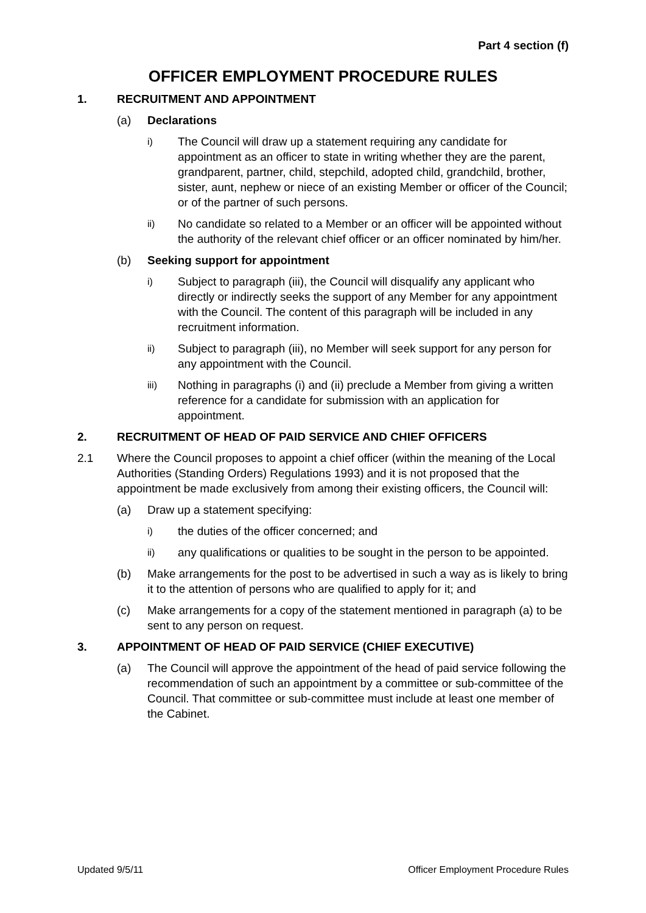Part 4 section (f)
OFFICER EMPLOYMENT PROCEDURE RULES
1. RECRUITMENT AND APPOINTMENT
(a) Declarations
i) The Council will draw up a statement requiring any candidate for appointment as an officer to state in writing whether they are the parent, grandparent, partner, child, stepchild, adopted child, grandchild, brother, sister, aunt, nephew or niece of an existing Member or officer of the Council; or of the partner of such persons.
ii) No candidate so related to a Member or an officer will be appointed without the authority of the relevant chief officer or an officer nominated by him/her.
(b) Seeking support for appointment
i) Subject to paragraph (iii), the Council will disqualify any applicant who directly or indirectly seeks the support of any Member for any appointment with the Council. The content of this paragraph will be included in any recruitment information.
ii) Subject to paragraph (iii), no Member will seek support for any person for any appointment with the Council.
iii) Nothing in paragraphs (i) and (ii) preclude a Member from giving a written reference for a candidate for submission with an application for appointment.
2. RECRUITMENT OF HEAD OF PAID SERVICE AND CHIEF OFFICERS
2.1 Where the Council proposes to appoint a chief officer (within the meaning of the Local Authorities (Standing Orders) Regulations 1993) and it is not proposed that the appointment be made exclusively from among their existing officers, the Council will:
(a) Draw up a statement specifying:
i) the duties of the officer concerned; and
ii) any qualifications or qualities to be sought in the person to be appointed.
(b) Make arrangements for the post to be advertised in such a way as is likely to bring it to the attention of persons who are qualified to apply for it; and
(c) Make arrangements for a copy of the statement mentioned in paragraph (a) to be sent to any person on request.
3. APPOINTMENT OF HEAD OF PAID SERVICE (CHIEF EXECUTIVE)
(a) The Council will approve the appointment of the head of paid service following the recommendation of such an appointment by a committee or sub-committee of the Council. That committee or sub-committee must include at least one member of the Cabinet.
Updated 9/5/11 Officer Employment Procedure Rules